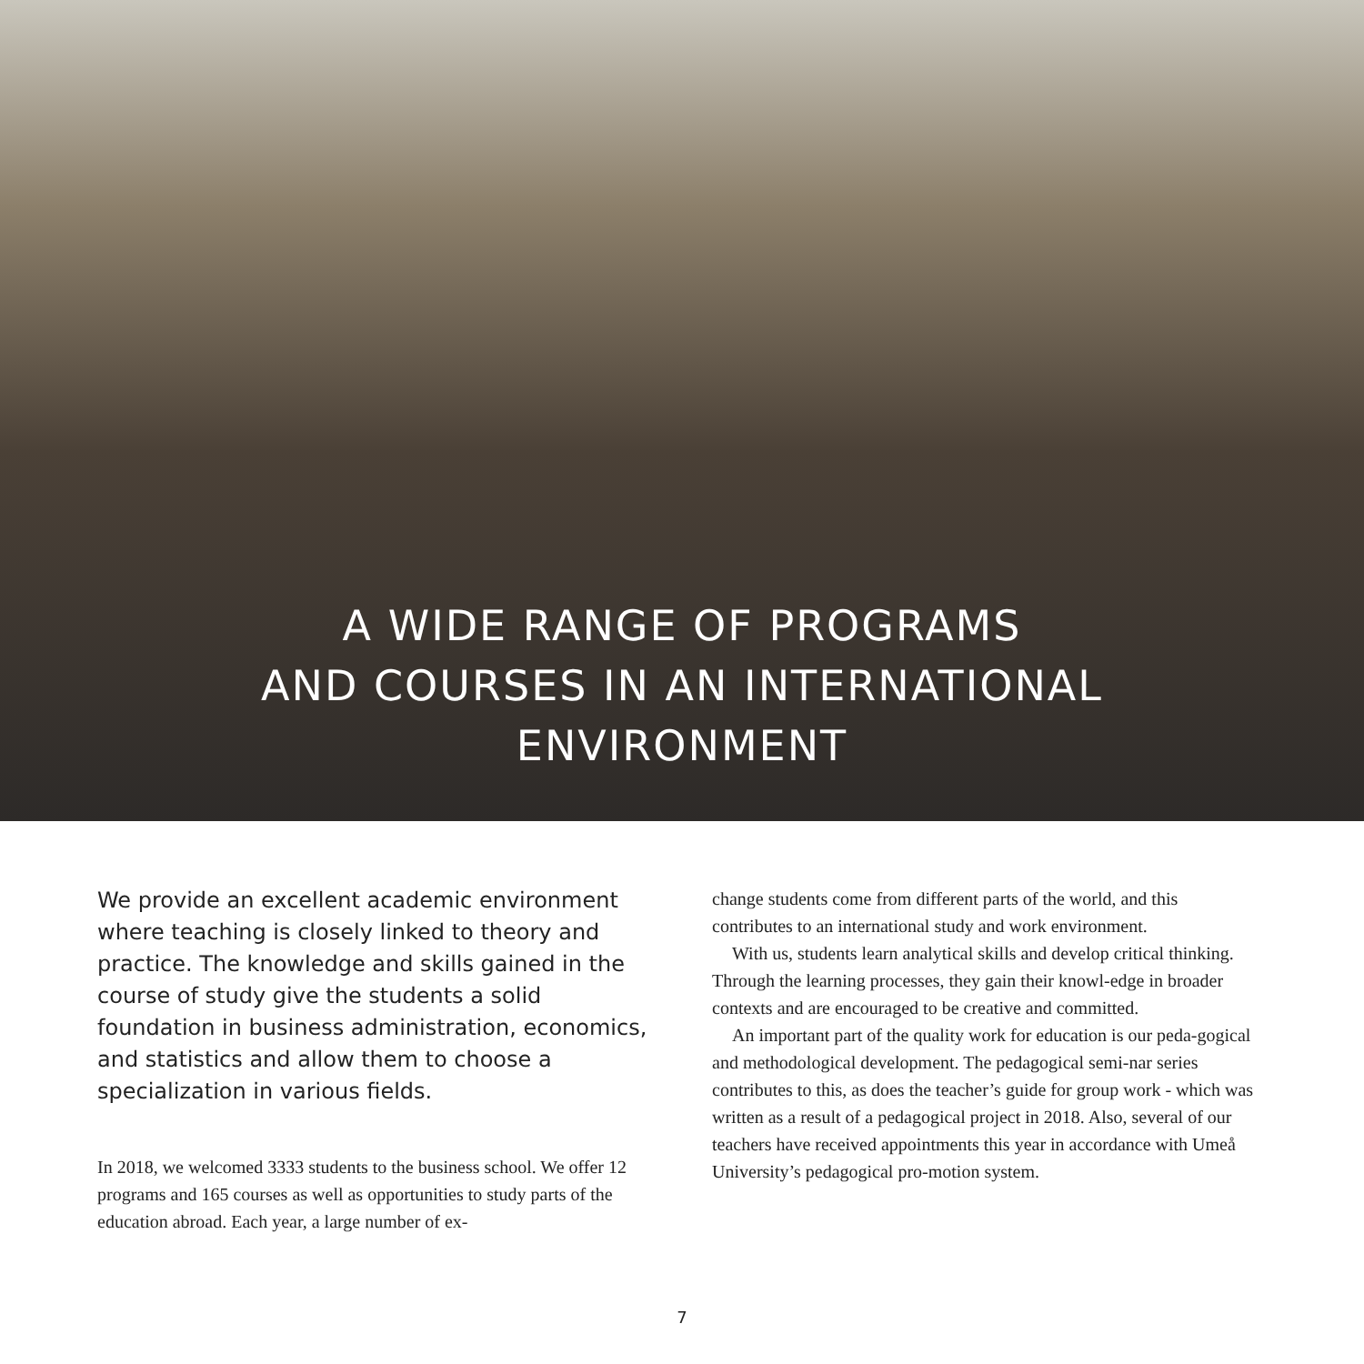A WIDE RANGE OF PROGRAMS
AND COURSES IN AN INTERNATIONAL
ENVIRONMENT
We provide an excellent academic environment where teaching is closely linked to theory and practice. The knowledge and skills gained in the course of study give the students a solid foundation in business administration, economics, and statistics and allow them to choose a specialization in various fields.
In 2018, we welcomed 3333 students to the business school. We offer 12 programs and 165 courses as well as opportunities to study parts of the education abroad. Each year, a large number of ex-
change students come from different parts of the world, and this contributes to an international study and work environment.
With us, students learn analytical skills and develop critical thinking. Through the learning processes, they gain their knowl-edge in broader contexts and are encouraged to be creative and committed.
An important part of the quality work for education is our peda-gogical and methodological development. The pedagogical semi-nar series contributes to this, as does the teacher’s guide for group work - which was written as a result of a pedagogical project in 2018. Also, several of our teachers have received appointments this year in accordance with Umeå University’s pedagogical pro-motion system.
7